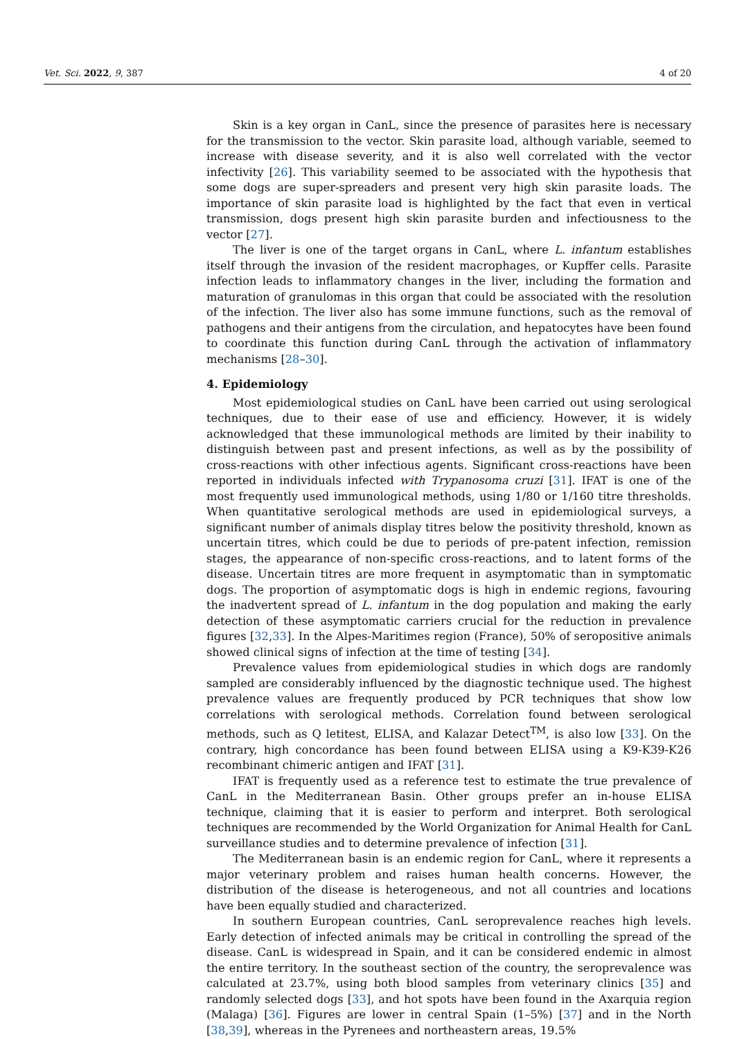Vet. Sci. 2022, 9, 387 4 of 20
Skin is a key organ in CanL, since the presence of parasites here is necessary for the transmission to the vector. Skin parasite load, although variable, seemed to increase with disease severity, and it is also well correlated with the vector infectivity [26]. This variability seemed to be associated with the hypothesis that some dogs are super-spreaders and present very high skin parasite loads. The importance of skin parasite load is highlighted by the fact that even in vertical transmission, dogs present high skin parasite burden and infectiousness to the vector [27].
The liver is one of the target organs in CanL, where L. infantum establishes itself through the invasion of the resident macrophages, or Kupffer cells. Parasite infection leads to inflammatory changes in the liver, including the formation and maturation of granulomas in this organ that could be associated with the resolution of the infection. The liver also has some immune functions, such as the removal of pathogens and their antigens from the circulation, and hepatocytes have been found to coordinate this function during CanL through the activation of inflammatory mechanisms [28–30].
4. Epidemiology
Most epidemiological studies on CanL have been carried out using serological techniques, due to their ease of use and efficiency. However, it is widely acknowledged that these immunological methods are limited by their inability to distinguish between past and present infections, as well as by the possibility of cross-reactions with other infectious agents. Significant cross-reactions have been reported in individuals infected with Trypanosoma cruzi [31]. IFAT is one of the most frequently used immunological methods, using 1/80 or 1/160 titre thresholds. When quantitative serological methods are used in epidemiological surveys, a significant number of animals display titres below the positivity threshold, known as uncertain titres, which could be due to periods of pre-patent infection, remission stages, the appearance of non-specific cross-reactions, and to latent forms of the disease. Uncertain titres are more frequent in asymptomatic than in symptomatic dogs. The proportion of asymptomatic dogs is high in endemic regions, favouring the inadvertent spread of L. infantum in the dog population and making the early detection of these asymptomatic carriers crucial for the reduction in prevalence figures [32,33]. In the Alpes-Maritimes region (France), 50% of seropositive animals showed clinical signs of infection at the time of testing [34].
Prevalence values from epidemiological studies in which dogs are randomly sampled are considerably influenced by the diagnostic technique used. The highest prevalence values are frequently produced by PCR techniques that show low correlations with serological methods. Correlation found between serological methods, such as Q letitest, ELISA, and Kalazar Detect<sup>TM</sup>, is also low [33]. On the contrary, high concordance has been found between ELISA using a K9-K39-K26 recombinant chimeric antigen and IFAT [31].
IFAT is frequently used as a reference test to estimate the true prevalence of CanL in the Mediterranean Basin. Other groups prefer an in-house ELISA technique, claiming that it is easier to perform and interpret. Both serological techniques are recommended by the World Organization for Animal Health for CanL surveillance studies and to determine prevalence of infection [31].
The Mediterranean basin is an endemic region for CanL, where it represents a major veterinary problem and raises human health concerns. However, the distribution of the disease is heterogeneous, and not all countries and locations have been equally studied and characterized.
In southern European countries, CanL seroprevalence reaches high levels. Early detection of infected animals may be critical in controlling the spread of the disease. CanL is widespread in Spain, and it can be considered endemic in almost the entire territory. In the southeast section of the country, the seroprevalence was calculated at 23.7%, using both blood samples from veterinary clinics [35] and randomly selected dogs [33], and hot spots have been found in the Axarquia region (Malaga) [36]. Figures are lower in central Spain (1–5%) [37] and in the North [38,39], whereas in the Pyrenees and northeastern areas, 19.5%